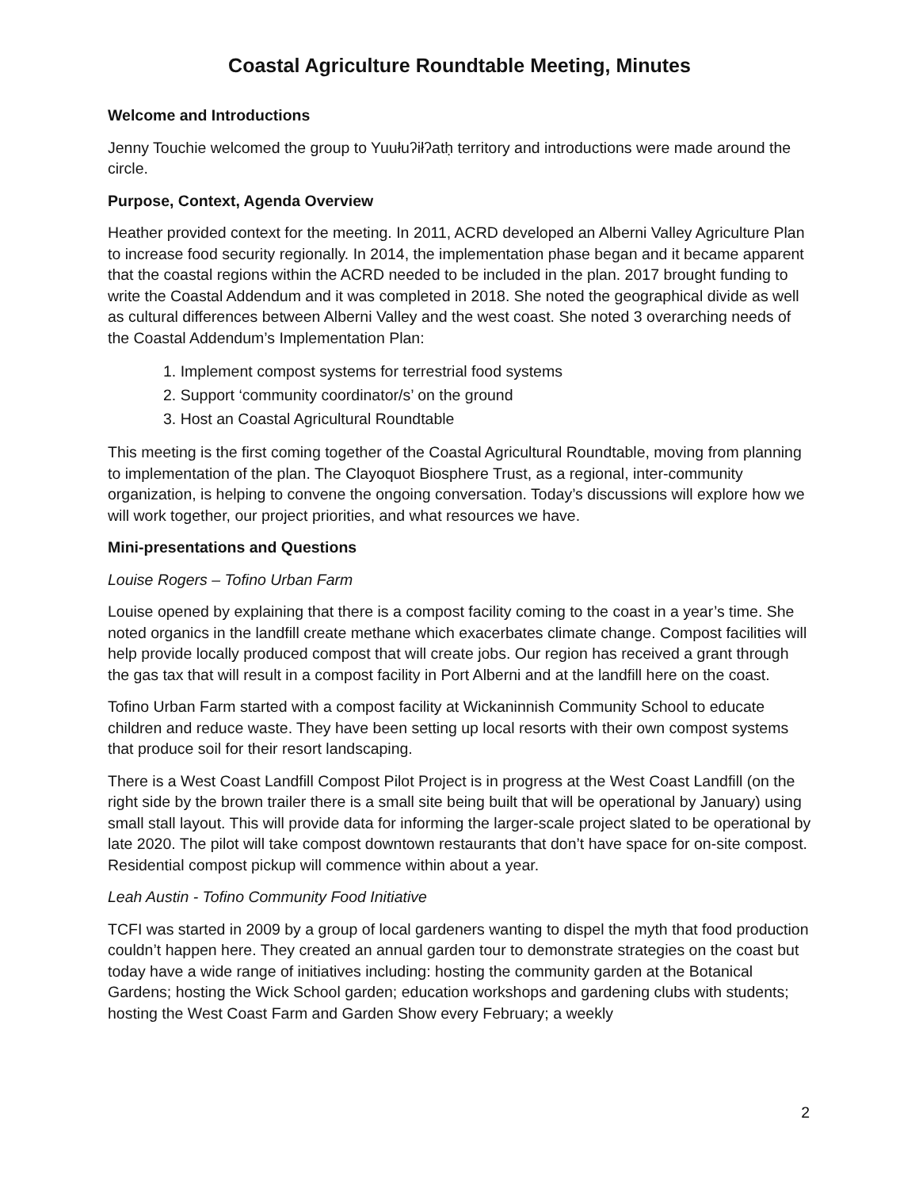Coastal Agriculture Roundtable Meeting, Minutes
Welcome and Introductions
Jenny Touchie welcomed the group to Yuułuʔiłʔatḥ territory and introductions were made around the circle.
Purpose, Context, Agenda Overview
Heather provided context for the meeting. In 2011, ACRD developed an Alberni Valley Agriculture Plan to increase food security regionally. In 2014, the implementation phase began and it became apparent that the coastal regions within the ACRD needed to be included in the plan. 2017 brought funding to write the Coastal Addendum and it was completed in 2018. She noted the geographical divide as well as cultural differences between Alberni Valley and the west coast. She noted 3 overarching needs of the Coastal Addendum’s Implementation Plan:
1. Implement compost systems for terrestrial food systems
2. Support ‘community coordinator/s’ on the ground
3. Host an Coastal Agricultural Roundtable
This meeting is the first coming together of the Coastal Agricultural Roundtable, moving from planning to implementation of the plan. The Clayoquot Biosphere Trust, as a regional, inter-community organization, is helping to convene the ongoing conversation. Today’s discussions will explore how we will work together, our project priorities, and what resources we have.
Mini-presentations and Questions
Louise Rogers – Tofino Urban Farm
Louise opened by explaining that there is a compost facility coming to the coast in a year’s time. She noted organics in the landfill create methane which exacerbates climate change. Compost facilities will help provide locally produced compost that will create jobs. Our region has received a grant through the gas tax that will result in a compost facility in Port Alberni and at the landfill here on the coast.
Tofino Urban Farm started with a compost facility at Wickaninnish Community School to educate children and reduce waste. They have been setting up local resorts with their own compost systems that produce soil for their resort landscaping.
There is a West Coast Landfill Compost Pilot Project is in progress at the West Coast Landfill (on the right side by the brown trailer there is a small site being built that will be operational by January) using small stall layout. This will provide data for informing the larger-scale project slated to be operational by late 2020. The pilot will take compost downtown restaurants that don’t have space for on-site compost. Residential compost pickup will commence within about a year.
Leah Austin - Tofino Community Food Initiative
TCFI was started in 2009 by a group of local gardeners wanting to dispel the myth that food production couldn’t happen here. They created an annual garden tour to demonstrate strategies on the coast but today have a wide range of initiatives including: hosting the community garden at the Botanical Gardens; hosting the Wick School garden; education workshops and gardening clubs with students; hosting the West Coast Farm and Garden Show every February; a weekly
2